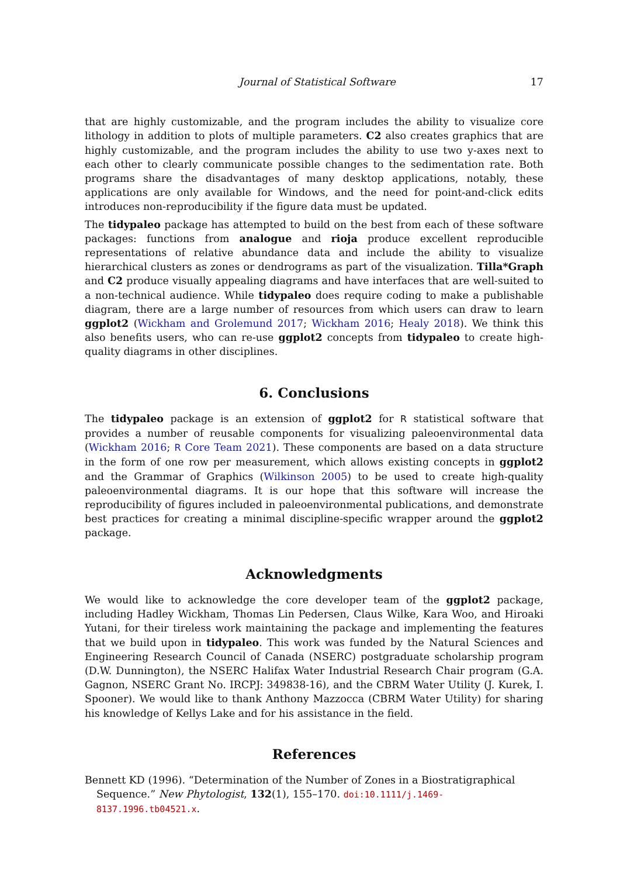Journal of Statistical Software 17
that are highly customizable, and the program includes the ability to visualize core lithology in addition to plots of multiple parameters. C2 also creates graphics that are highly customizable, and the program includes the ability to use two y-axes next to each other to clearly communicate possible changes to the sedimentation rate. Both programs share the disadvantages of many desktop applications, notably, these applications are only available for Windows, and the need for point-and-click edits introduces non-reproducibility if the figure data must be updated.
The tidypaleo package has attempted to build on the best from each of these software packages: functions from analogue and rioja produce excellent reproducible representations of relative abundance data and include the ability to visualize hierarchical clusters as zones or dendrograms as part of the visualization. Tilla*Graph and C2 produce visually appealing diagrams and have interfaces that are well-suited to a non-technical audience. While tidypaleo does require coding to make a publishable diagram, there are a large number of resources from which users can draw to learn ggplot2 (Wickham and Grolemund 2017; Wickham 2016; Healy 2018). We think this also benefits users, who can re-use ggplot2 concepts from tidypaleo to create high-quality diagrams in other disciplines.
6. Conclusions
The tidypaleo package is an extension of ggplot2 for R statistical software that provides a number of reusable components for visualizing paleoenvironmental data (Wickham 2016; R Core Team 2021). These components are based on a data structure in the form of one row per measurement, which allows existing concepts in ggplot2 and the Grammar of Graphics (Wilkinson 2005) to be used to create high-quality paleoenvironmental diagrams. It is our hope that this software will increase the reproducibility of figures included in paleoenvironmental publications, and demonstrate best practices for creating a minimal discipline-specific wrapper around the ggplot2 package.
Acknowledgments
We would like to acknowledge the core developer team of the ggplot2 package, including Hadley Wickham, Thomas Lin Pedersen, Claus Wilke, Kara Woo, and Hiroaki Yutani, for their tireless work maintaining the package and implementing the features that we build upon in tidypaleo. This work was funded by the Natural Sciences and Engineering Research Council of Canada (NSERC) postgraduate scholarship program (D.W. Dunnington), the NSERC Halifax Water Industrial Research Chair program (G.A. Gagnon, NSERC Grant No. IRCPJ: 349838-16), and the CBRM Water Utility (J. Kurek, I. Spooner). We would like to thank Anthony Mazzocca (CBRM Water Utility) for sharing his knowledge of Kellys Lake and for his assistance in the field.
References
Bennett KD (1996). “Determination of the Number of Zones in a Biostratigraphical Sequence.” New Phytologist, 132(1), 155–170. doi:10.1111/j.1469-8137.1996.tb04521.x.